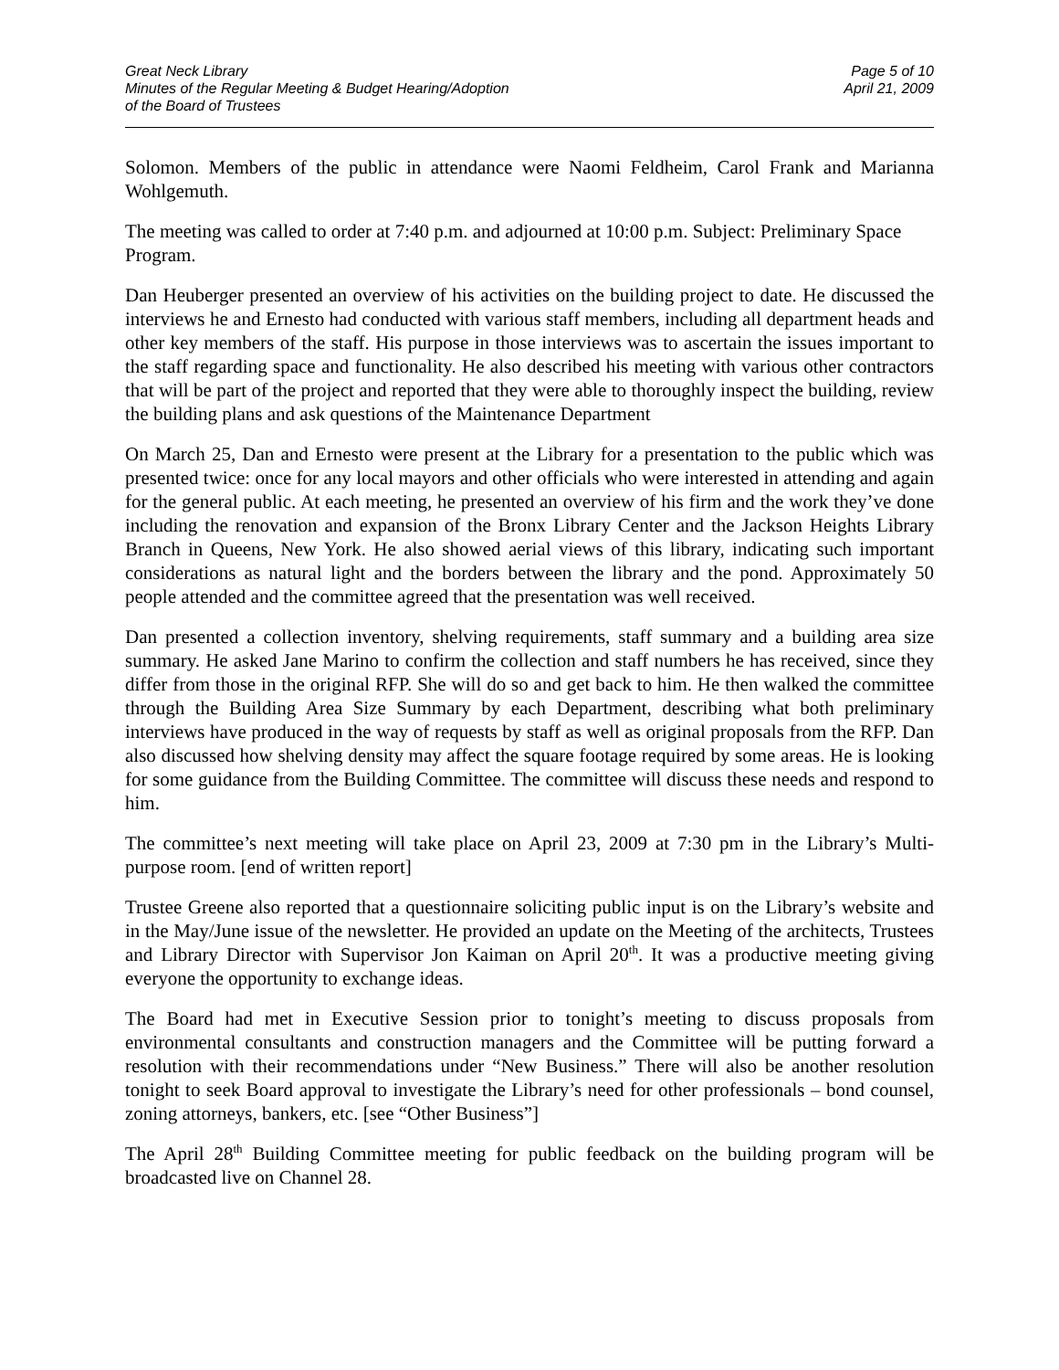Great Neck Library
Minutes of the Regular Meeting & Budget Hearing/Adoption
of the Board of Trustees
Page 5 of 10
April 21, 2009
Solomon. Members of the public in attendance were Naomi Feldheim, Carol Frank and Marianna Wohlgemuth.
The meeting was called to order at 7:40 p.m. and adjourned at 10:00 p.m. Subject: Preliminary Space Program.
Dan Heuberger presented an overview of his activities on the building project to date. He discussed the interviews he and Ernesto had conducted with various staff members, including all department heads and other key members of the staff. His purpose in those interviews was to ascertain the issues important to the staff regarding space and functionality. He also described his meeting with various other contractors that will be part of the project and reported that they were able to thoroughly inspect the building, review the building plans and ask questions of the Maintenance Department
On March 25, Dan and Ernesto were present at the Library for a presentation to the public which was presented twice: once for any local mayors and other officials who were interested in attending and again for the general public. At each meeting, he presented an overview of his firm and the work they’ve done including the renovation and expansion of the Bronx Library Center and the Jackson Heights Library Branch in Queens, New York. He also showed aerial views of this library, indicating such important considerations as natural light and the borders between the library and the pond. Approximately 50 people attended and the committee agreed that the presentation was well received.
Dan presented a collection inventory, shelving requirements, staff summary and a building area size summary. He asked Jane Marino to confirm the collection and staff numbers he has received, since they differ from those in the original RFP. She will do so and get back to him. He then walked the committee through the Building Area Size Summary by each Department, describing what both preliminary interviews have produced in the way of requests by staff as well as original proposals from the RFP. Dan also discussed how shelving density may affect the square footage required by some areas. He is looking for some guidance from the Building Committee. The committee will discuss these needs and respond to him.
The committee’s next meeting will take place on April 23, 2009 at 7:30 pm in the Library’s Multi-purpose room. [end of written report]
Trustee Greene also reported that a questionnaire soliciting public input is on the Library’s website and in the May/June issue of the newsletter. He provided an update on the Meeting of the architects, Trustees and Library Director with Supervisor Jon Kaiman on April 20<sup>th</sup>. It was a productive meeting giving everyone the opportunity to exchange ideas.
The Board had met in Executive Session prior to tonight’s meeting to discuss proposals from environmental consultants and construction managers and the Committee will be putting forward a resolution with their recommendations under “New Business.” There will also be another resolution tonight to seek Board approval to investigate the Library’s need for other professionals – bond counsel, zoning attorneys, bankers, etc. [see “Other Business”]
The April 28<sup>th</sup> Building Committee meeting for public feedback on the building program will be broadcasted live on Channel 28.